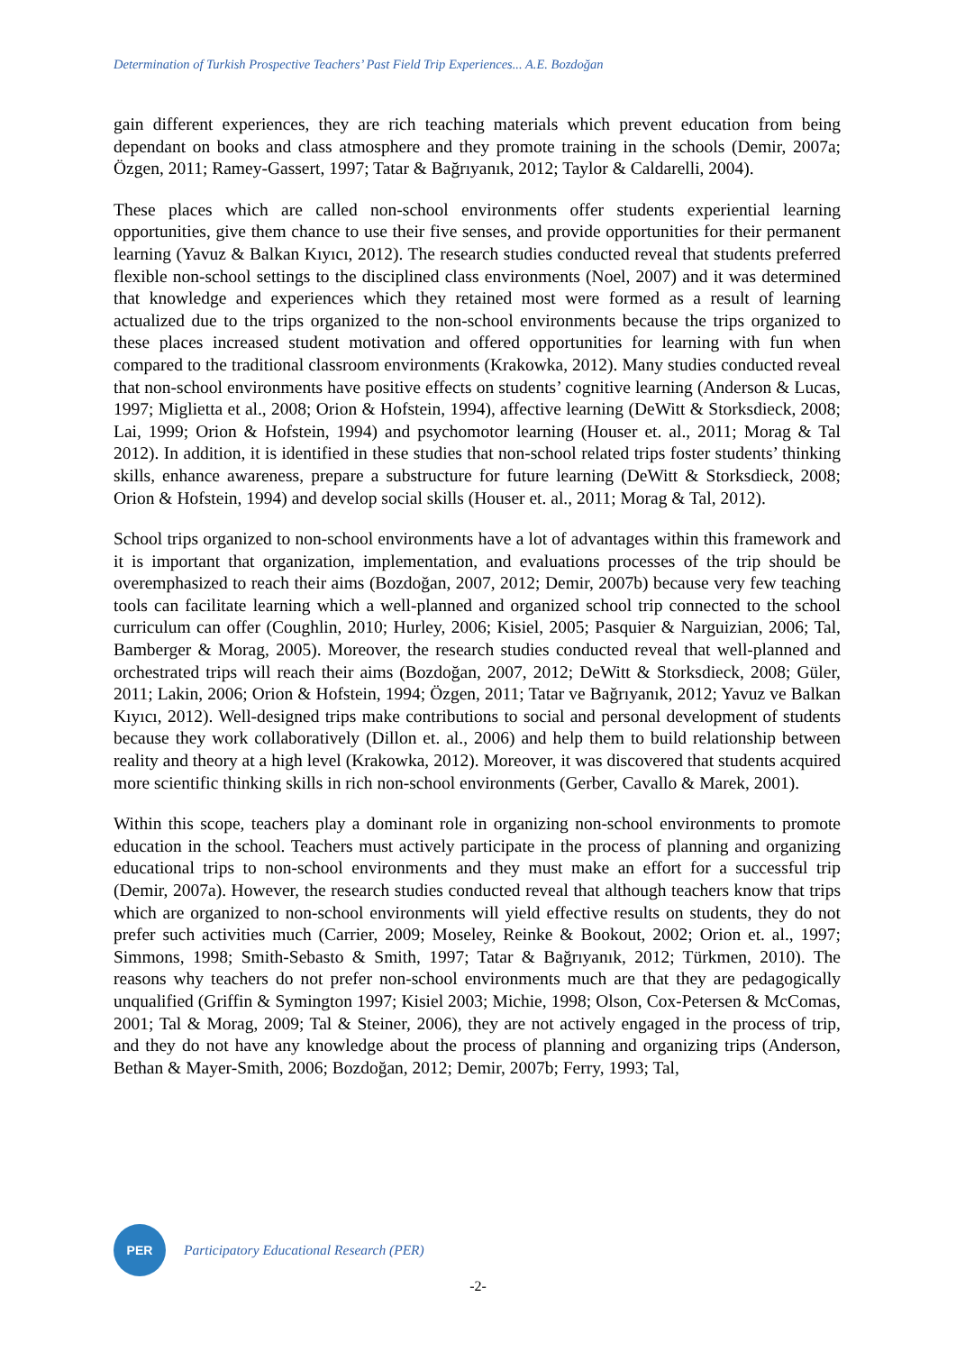Determination of Turkish Prospective Teachers’ Past Field Trip Experiences... A.E. Bozdoğan
gain different experiences, they are rich teaching materials which prevent education from being dependant on books and class atmosphere and they promote training in the schools (Demir, 2007a; Özgen, 2011; Ramey-Gassert, 1997; Tatar & Bağrıyanık, 2012; Taylor & Caldarelli, 2004).
These places which are called non-school environments offer students experiential learning opportunities, give them chance to use their five senses, and provide opportunities for their permanent learning (Yavuz & Balkan Kıyıcı, 2012). The research studies conducted reveal that students preferred flexible non-school settings to the disciplined class environments (Noel, 2007) and it was determined that knowledge and experiences which they retained most were formed as a result of learning actualized due to the trips organized to the non-school environments because the trips organized to these places increased student motivation and offered opportunities for learning with fun when compared to the traditional classroom environments (Krakowka, 2012). Many studies conducted reveal that non-school environments have positive effects on students’ cognitive learning (Anderson & Lucas, 1997; Miglietta et al., 2008; Orion & Hofstein, 1994), affective learning (DeWitt & Storksdieck, 2008; Lai, 1999; Orion & Hofstein, 1994) and psychomotor learning (Houser et. al., 2011; Morag & Tal 2012). In addition, it is identified in these studies that non-school related trips foster students’ thinking skills, enhance awareness, prepare a substructure for future learning (DeWitt & Storksdieck, 2008; Orion & Hofstein, 1994) and develop social skills (Houser et. al., 2011; Morag & Tal, 2012).
School trips organized to non-school environments have a lot of advantages within this framework and it is important that organization, implementation, and evaluations processes of the trip should be overemphasized to reach their aims (Bozdoğan, 2007, 2012; Demir, 2007b) because very few teaching tools can facilitate learning which a well-planned and organized school trip connected to the school curriculum can offer (Coughlin, 2010; Hurley, 2006; Kisiel, 2005; Pasquier & Narguizian, 2006; Tal, Bamberger & Morag, 2005). Moreover, the research studies conducted reveal that well-planned and orchestrated trips will reach their aims (Bozdoğan, 2007, 2012; DeWitt & Storksdieck, 2008; Güler, 2011; Lakin, 2006; Orion & Hofstein, 1994; Özgen, 2011; Tatar ve Bağrıyanık, 2012; Yavuz ve Balkan Kıyıcı, 2012). Well-designed trips make contributions to social and personal development of students because they work collaboratively (Dillon et. al., 2006) and help them to build relationship between reality and theory at a high level (Krakowka, 2012). Moreover, it was discovered that students acquired more scientific thinking skills in rich non-school environments (Gerber, Cavallo & Marek, 2001).
Within this scope, teachers play a dominant role in organizing non-school environments to promote education in the school. Teachers must actively participate in the process of planning and organizing educational trips to non-school environments and they must make an effort for a successful trip (Demir, 2007a). However, the research studies conducted reveal that although teachers know that trips which are organized to non-school environments will yield effective results on students, they do not prefer such activities much (Carrier, 2009; Moseley, Reinke & Bookout, 2002; Orion et. al., 1997; Simmons, 1998; Smith-Sebasto & Smith, 1997; Tatar & Bağrıyanık, 2012; Türkmen, 2010). The reasons why teachers do not prefer non-school environments much are that they are pedagogically unqualified (Griffin & Symington 1997; Kisiel 2003; Michie, 1998; Olson, Cox-Petersen & McComas, 2001; Tal & Morag, 2009; Tal & Steiner, 2006), they are not actively engaged in the process of trip, and they do not have any knowledge about the process of planning and organizing trips (Anderson, Bethan & Mayer-Smith, 2006; Bozdoğan, 2012; Demir, 2007b; Ferry, 1993; Tal,
PER
Participatory Educational Research (PER)
-2-